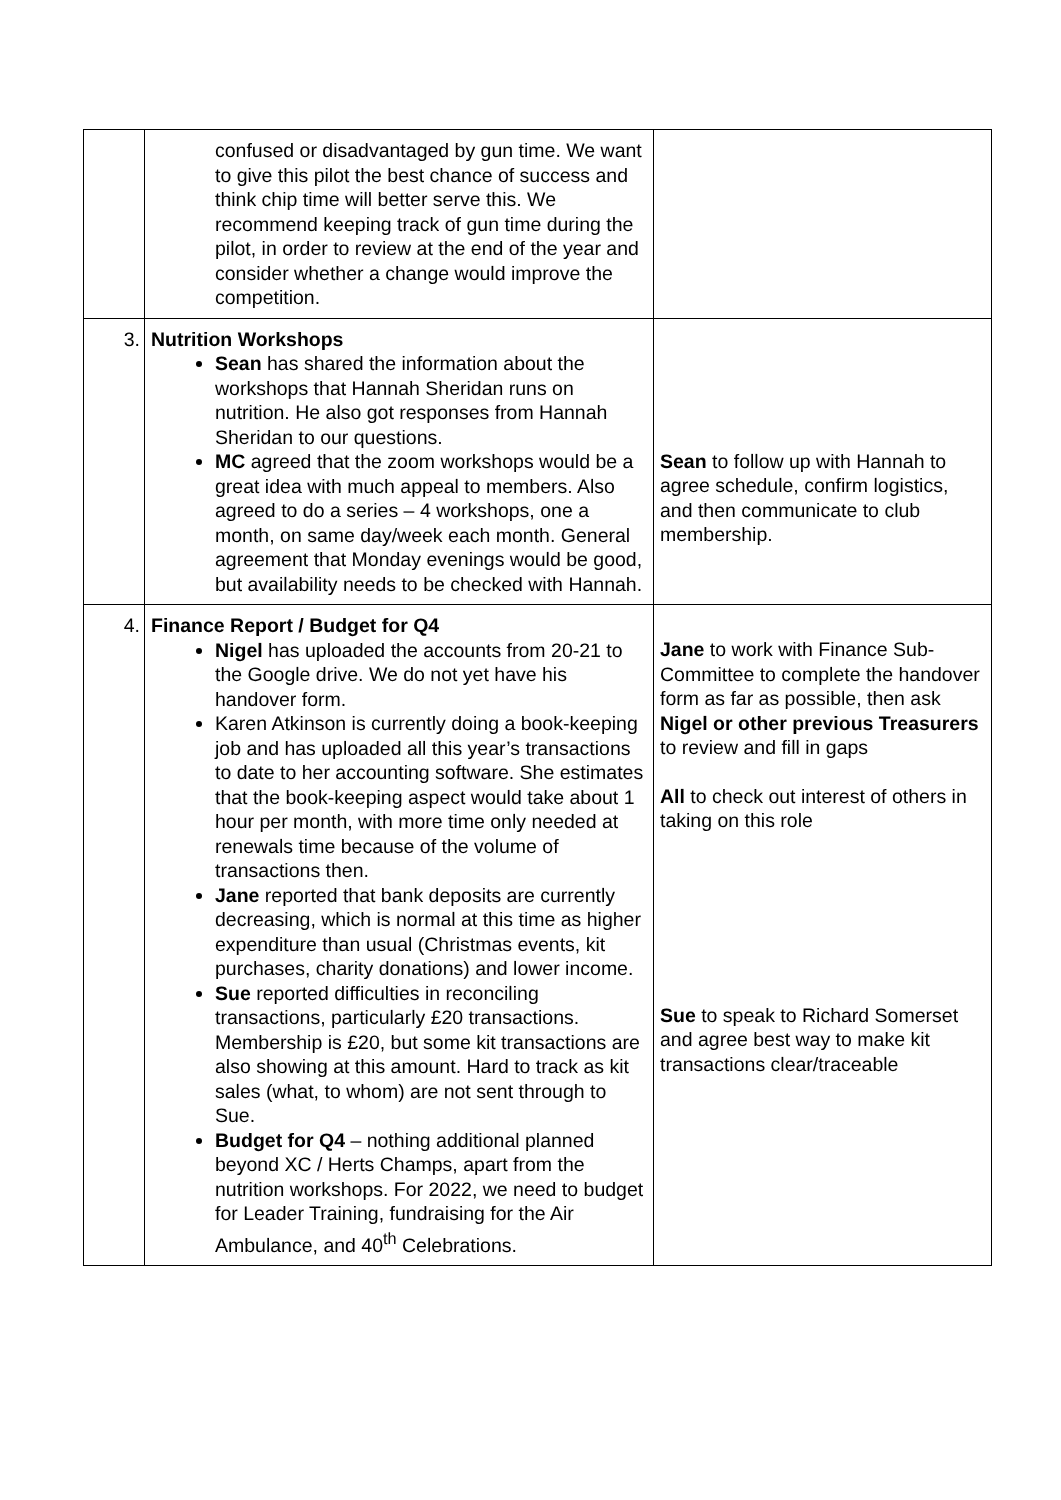| | confused or disadvantaged by gun time. We want to give this pilot the best chance of success and think chip time will better serve this. We recommend keeping track of gun time during the pilot, in order to review at the end of the year and consider whether a change would improve the competition. | |
| 3. | Nutrition Workshops Sean has shared the information about the workshops that Hannah Sheridan runs on nutrition. He also got responses from Hannah Sheridan to our questions. MC agreed that the zoom workshops would be a great idea with much appeal to members. Also agreed to do a series – 4 workshops, one a month, on same day/week each month. General agreement that Monday evenings would be good, but availability needs to be checked with Hannah. | Sean to follow up with Hannah to agree schedule, confirm logistics, and then communicate to club membership. |
| 4. | Finance Report / Budget for Q4 Nigel has uploaded the accounts from 20-21 to the Google drive. We do not yet have his handover form. Karen Atkinson is currently doing a book-keeping job and has uploaded all this year’s transactions to date to her accounting software. She estimates that the book-keeping aspect would take about 1 hour per month, with more time only needed at renewals time because of the volume of transactions then. Jane reported that bank deposits are currently decreasing, which is normal at this time as higher expenditure than usual (Christmas events, kit purchases, charity donations) and lower income. Sue reported difficulties in reconciling transactions, particularly £20 transactions. Membership is £20, but some kit transactions are also showing at this amount. Hard to track as kit sales (what, to whom) are not sent through to Sue. Budget for Q4 – nothing additional planned beyond XC / Herts Champs, apart from the nutrition workshops. For 2022, we need to budget for Leader Training, fundraising for the Air Ambulance, and 40<sup>th</sup> Celebrations. | Jane to work with Finance Sub-Committee to complete the handover form as far as possible, then ask Nigel or other previous Treasurers to review and fill in gaps All to check out interest of others in taking on this role Sue to speak to Richard Somerset and agree best way to make kit transactions clear/traceable |